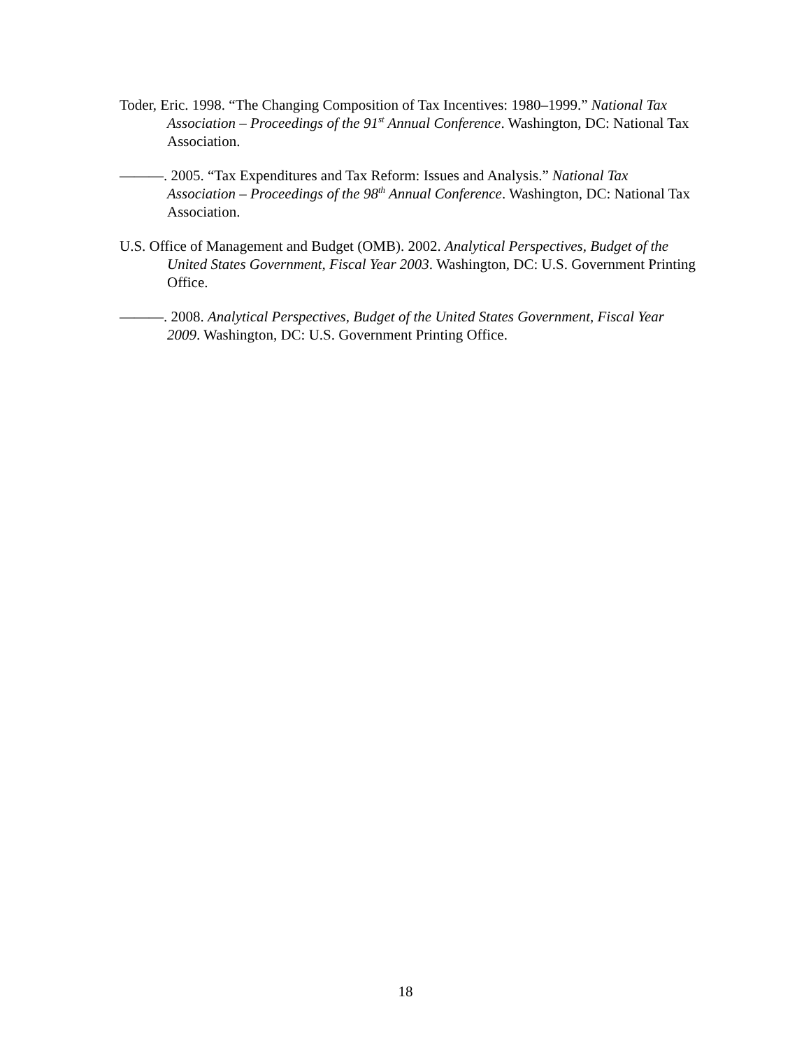Toder, Eric. 1998. “The Changing Composition of Tax Incentives: 1980–1999.” National Tax Association – Proceedings of the 91<sup>st</sup> Annual Conference. Washington, DC: National Tax Association.
———. 2005. “Tax Expenditures and Tax Reform: Issues and Analysis.” National Tax Association – Proceedings of the 98<sup>th</sup> Annual Conference. Washington, DC: National Tax Association.
U.S. Office of Management and Budget (OMB). 2002. Analytical Perspectives, Budget of the United States Government, Fiscal Year 2003. Washington, DC: U.S. Government Printing Office.
———. 2008. Analytical Perspectives, Budget of the United States Government, Fiscal Year 2009. Washington, DC: U.S. Government Printing Office.
18